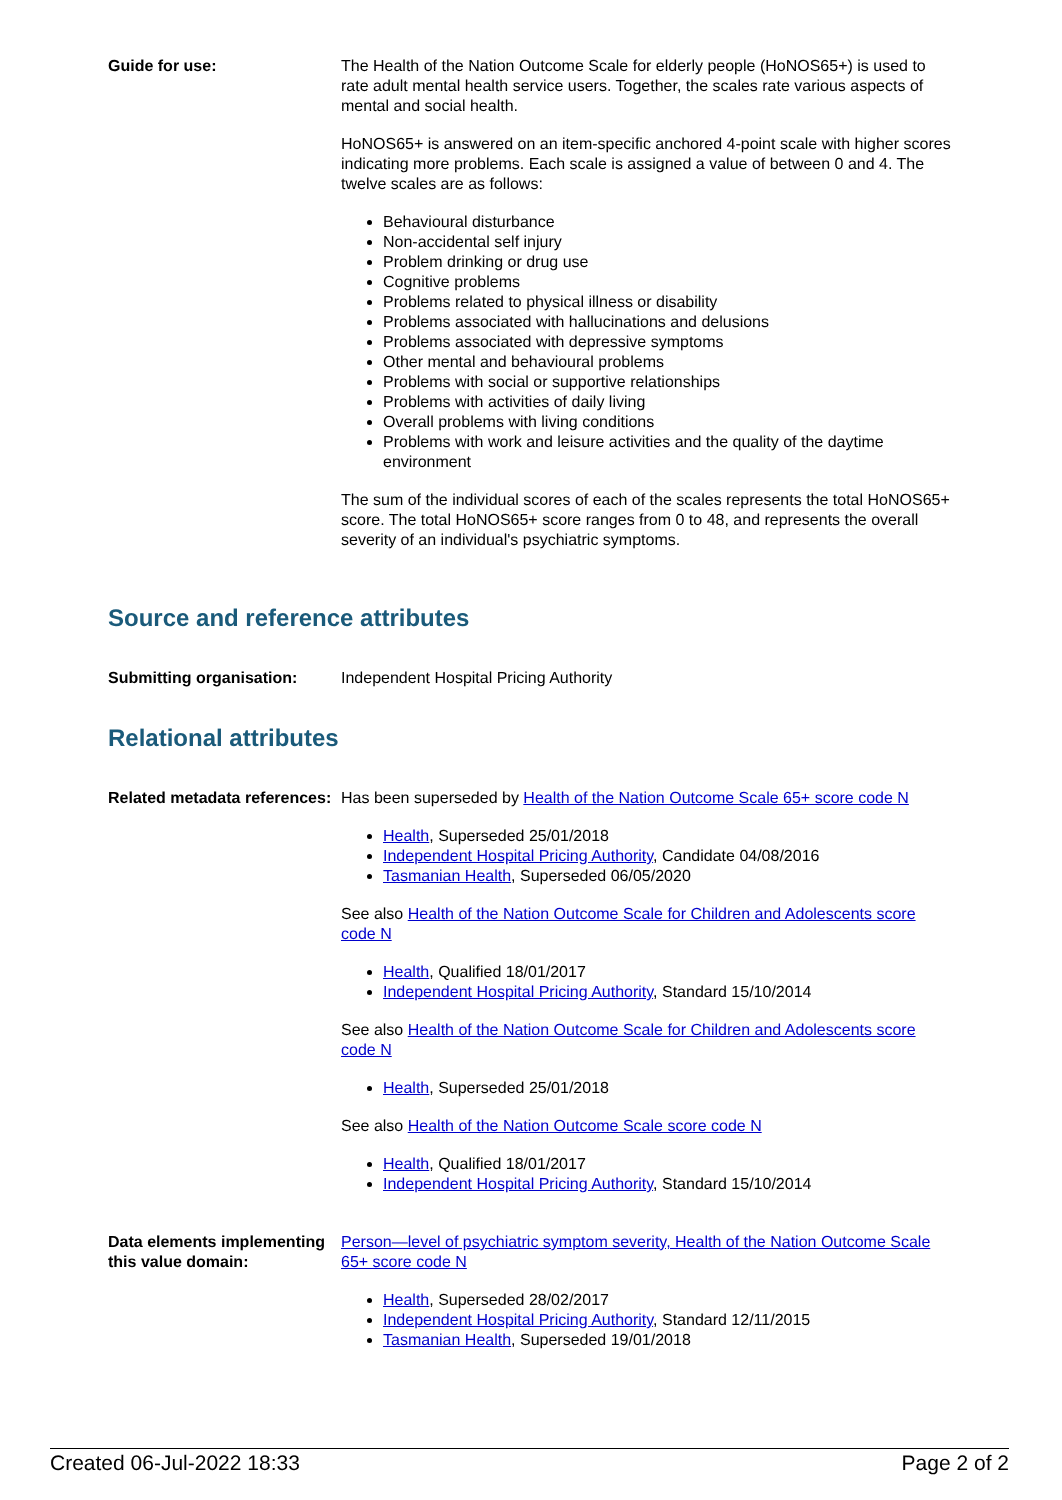Guide for use: The Health of the Nation Outcome Scale for elderly people (HoNOS65+) is used to rate adult mental health service users. Together, the scales rate various aspects of mental and social health.
HoNOS65+ is answered on an item-specific anchored 4-point scale with higher scores indicating more problems. Each scale is assigned a value of between 0 and 4. The twelve scales are as follows:
Behavioural disturbance
Non-accidental self injury
Problem drinking or drug use
Cognitive problems
Problems related to physical illness or disability
Problems associated with hallucinations and delusions
Problems associated with depressive symptoms
Other mental and behavioural problems
Problems with social or supportive relationships
Problems with activities of daily living
Overall problems with living conditions
Problems with work and leisure activities and the quality of the daytime environment
The sum of the individual scores of each of the scales represents the total HoNOS65+ score. The total HoNOS65+ score ranges from 0 to 48, and represents the overall severity of an individual's psychiatric symptoms.
Source and reference attributes
Submitting organisation: Independent Hospital Pricing Authority
Relational attributes
Related metadata references:
Has been superseded by Health of the Nation Outcome Scale 65+ score code N
Health, Superseded 25/01/2018
Independent Hospital Pricing Authority, Candidate 04/08/2016
Tasmanian Health, Superseded 06/05/2020
See also Health of the Nation Outcome Scale for Children and Adolescents score code N
Health, Qualified 18/01/2017
Independent Hospital Pricing Authority, Standard 15/10/2014
See also Health of the Nation Outcome Scale for Children and Adolescents score code N
Health, Superseded 25/01/2018
See also Health of the Nation Outcome Scale score code N
Health, Qualified 18/01/2017
Independent Hospital Pricing Authority, Standard 15/10/2014
Data elements implementing this value domain:
Person—level of psychiatric symptom severity, Health of the Nation Outcome Scale 65+ score code N
Health, Superseded 28/02/2017
Independent Hospital Pricing Authority, Standard 12/11/2015
Tasmanian Health, Superseded 19/01/2018
Created 06-Jul-2022 18:33 Page 2 of 2